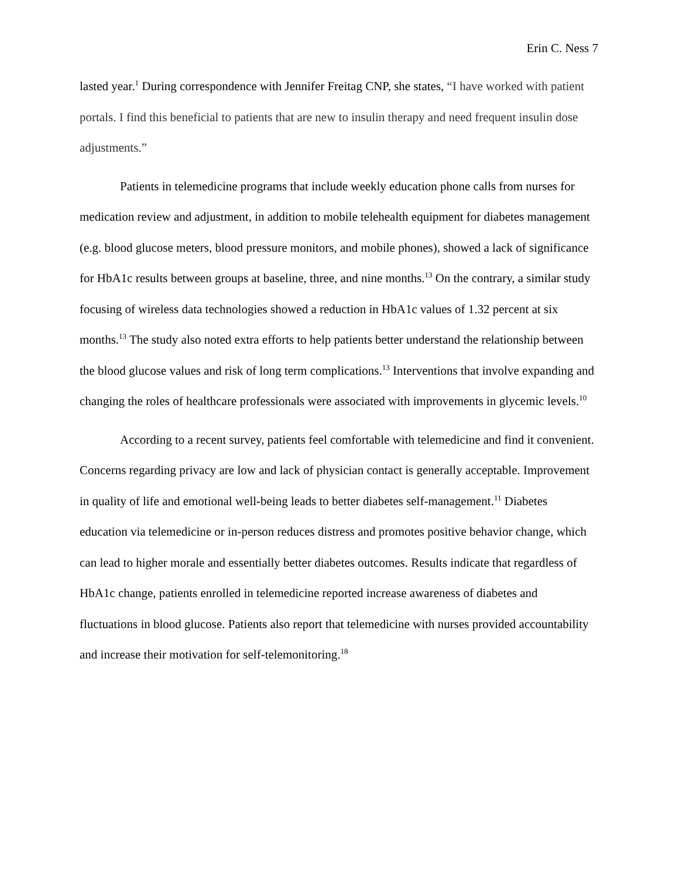Erin C. Ness 7
lasted year.<sup>1</sup> During correspondence with Jennifer Freitag CNP, she states, “I have worked with patient portals. I find this beneficial to patients that are new to insulin therapy and need frequent insulin dose adjustments.”
Patients in telemedicine programs that include weekly education phone calls from nurses for medication review and adjustment, in addition to mobile telehealth equipment for diabetes management (e.g. blood glucose meters, blood pressure monitors, and mobile phones), showed a lack of significance for HbA1c results between groups at baseline, three, and nine months.<sup>13</sup> On the contrary, a similar study focusing of wireless data technologies showed a reduction in HbA1c values of 1.32 percent at six months.<sup>13</sup> The study also noted extra efforts to help patients better understand the relationship between the blood glucose values and risk of long term complications.<sup>13</sup> Interventions that involve expanding and changing the roles of healthcare professionals were associated with improvements in glycemic levels.<sup>10</sup>
According to a recent survey, patients feel comfortable with telemedicine and find it convenient. Concerns regarding privacy are low and lack of physician contact is generally acceptable. Improvement in quality of life and emotional well-being leads to better diabetes self-management.<sup>11</sup> Diabetes education via telemedicine or in-person reduces distress and promotes positive behavior change, which can lead to higher morale and essentially better diabetes outcomes. Results indicate that regardless of HbA1c change, patients enrolled in telemedicine reported increase awareness of diabetes and fluctuations in blood glucose. Patients also report that telemedicine with nurses provided accountability and increase their motivation for self-telemonitoring.<sup>18</sup>